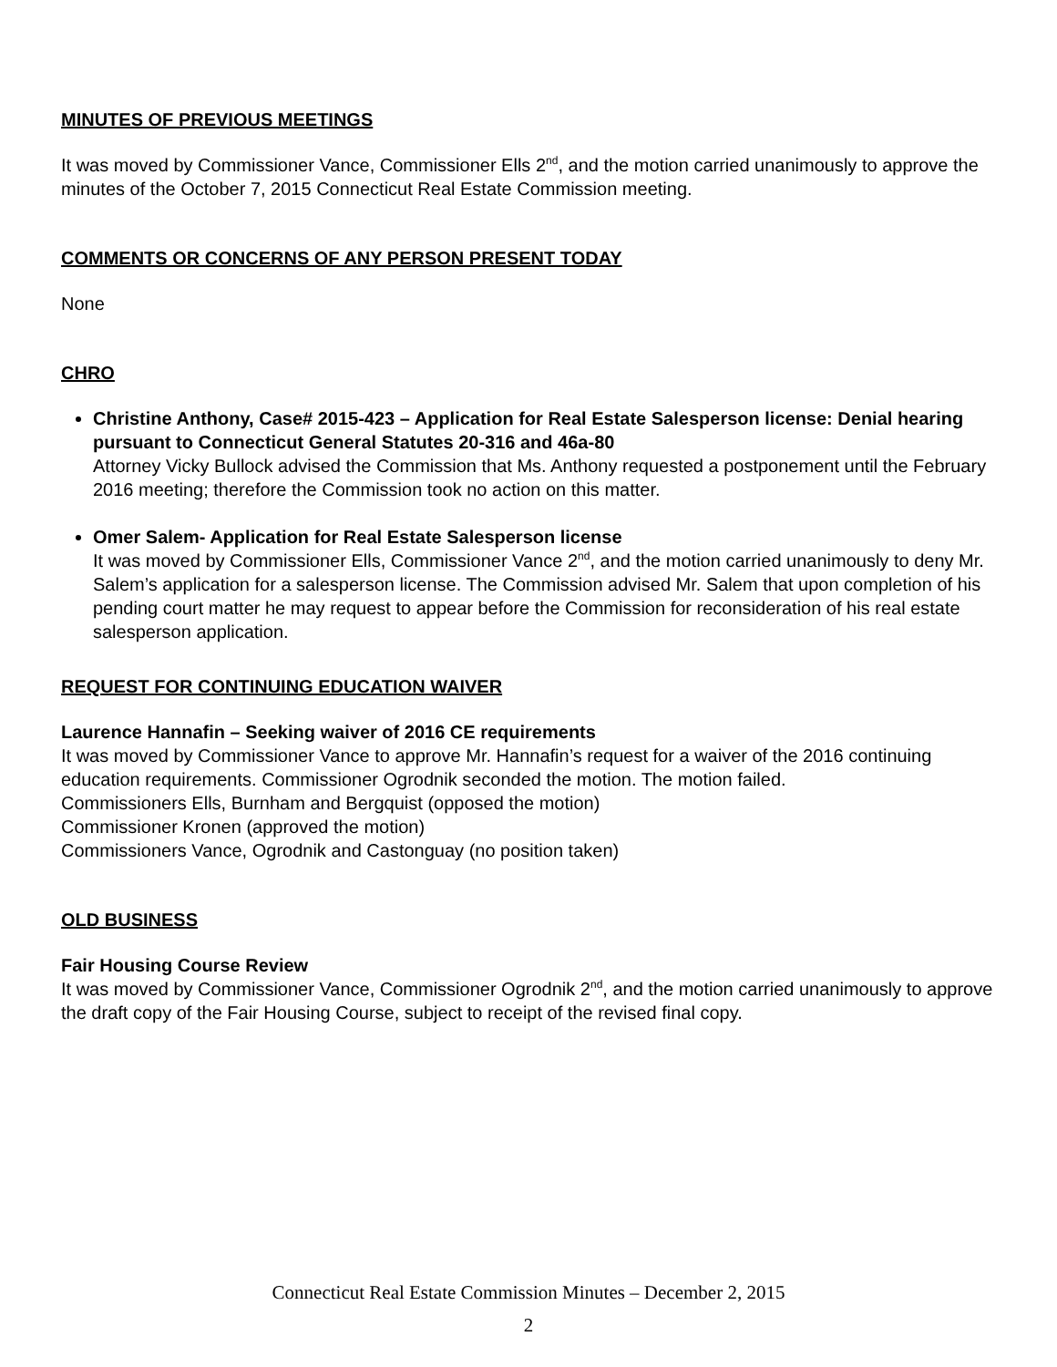MINUTES OF PREVIOUS MEETINGS
It was moved by Commissioner Vance, Commissioner Ells 2<sup>nd</sup>, and the motion carried unanimously to approve the minutes of the October 7, 2015 Connecticut Real Estate Commission meeting.
COMMENTS OR CONCERNS OF ANY PERSON PRESENT TODAY
None
CHRO
Christine Anthony, Case# 2015-423 – Application for Real Estate Salesperson license: Denial hearing pursuant to Connecticut General Statutes 20-316 and 46a-80
Attorney Vicky Bullock advised the Commission that Ms. Anthony requested a postponement until the February 2016 meeting; therefore the Commission took no action on this matter.
Omer Salem- Application for Real Estate Salesperson license
It was moved by Commissioner Ells, Commissioner Vance 2<sup>nd</sup>, and the motion carried unanimously to deny Mr. Salem’s application for a salesperson license. The Commission advised Mr. Salem that upon completion of his pending court matter he may request to appear before the Commission for reconsideration of his real estate salesperson application.
REQUEST FOR CONTINUING EDUCATION WAIVER
Laurence Hannafin – Seeking waiver of 2016 CE requirements
It was moved by Commissioner Vance to approve Mr. Hannafin’s request for a waiver of the 2016 continuing education requirements. Commissioner Ogrodnik seconded the motion. The motion failed.
Commissioners Ells, Burnham and Bergquist (opposed the motion)
Commissioner Kronen (approved the motion)
Commissioners Vance, Ogrodnik and Castonguay (no position taken)
OLD BUSINESS
Fair Housing Course Review
It was moved by Commissioner Vance, Commissioner Ogrodnik 2<sup>nd</sup>, and the motion carried unanimously to approve the draft copy of the Fair Housing Course, subject to receipt of the revised final copy.
Connecticut Real Estate Commission Minutes – December 2, 2015
2